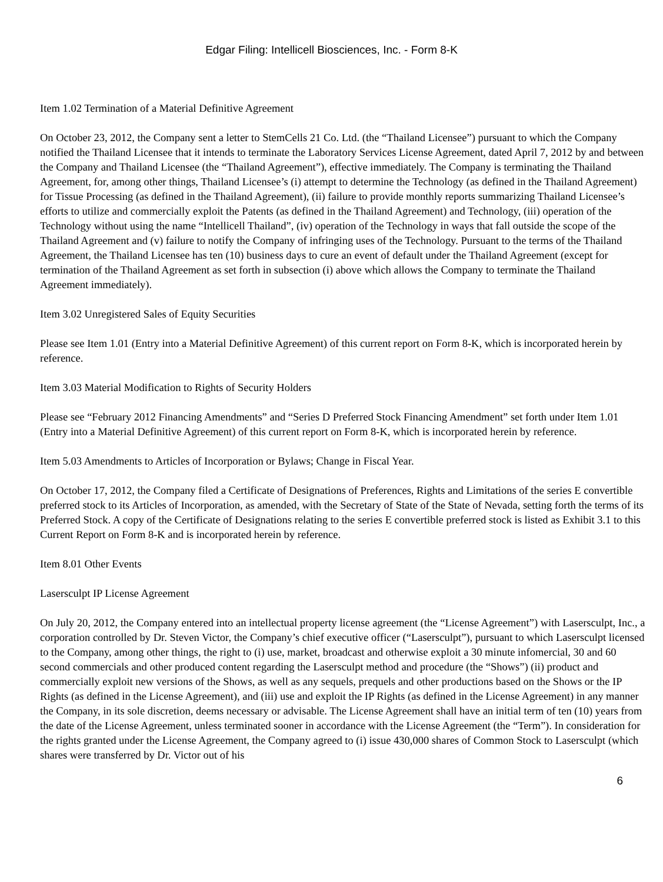Edgar Filing: Intellicell Biosciences, Inc. - Form 8-K
Item 1.02 Termination of a Material Definitive Agreement
On October 23, 2012, the Company sent a letter to StemCells 21 Co. Ltd. (the “Thailand Licensee”) pursuant to which the Company notified the Thailand Licensee that it intends to terminate the Laboratory Services License Agreement, dated April 7, 2012 by and between the Company and Thailand Licensee (the “Thailand Agreement”), effective immediately. The Company is terminating the Thailand Agreement, for, among other things, Thailand Licensee’s (i) attempt to determine the Technology (as defined in the Thailand Agreement) for Tissue Processing (as defined in the Thailand Agreement), (ii) failure to provide monthly reports summarizing Thailand Licensee’s efforts to utilize and commercially exploit the Patents (as defined in the Thailand Agreement) and Technology, (iii) operation of the Technology without using the name “Intellicell Thailand”, (iv) operation of the Technology in ways that fall outside the scope of the Thailand Agreement and (v) failure to notify the Company of infringing uses of the Technology. Pursuant to the terms of the Thailand Agreement, the Thailand Licensee has ten (10) business days to cure an event of default under the Thailand Agreement (except for termination of the Thailand Agreement as set forth in subsection (i) above which allows the Company to terminate the Thailand Agreement immediately).
Item 3.02 Unregistered Sales of Equity Securities
Please see Item 1.01 (Entry into a Material Definitive Agreement) of this current report on Form 8-K, which is incorporated herein by reference.
Item 3.03 Material Modification to Rights of Security Holders
Please see “February 2012 Financing Amendments” and “Series D Preferred Stock Financing Amendment” set forth under Item 1.01 (Entry into a Material Definitive Agreement) of this current report on Form 8-K, which is incorporated herein by reference.
Item 5.03 Amendments to Articles of Incorporation or Bylaws; Change in Fiscal Year.
On October 17, 2012, the Company filed a Certificate of Designations of Preferences, Rights and Limitations of the series E convertible preferred stock to its Articles of Incorporation, as amended, with the Secretary of State of the State of Nevada, setting forth the terms of its Preferred Stock. A copy of the Certificate of Designations relating to the series E convertible preferred stock is listed as Exhibit 3.1 to this Current Report on Form 8-K and is incorporated herein by reference.
Item 8.01 Other Events
Lasersculpt IP License Agreement
On July 20, 2012, the Company entered into an intellectual property license agreement (the “License Agreement”) with Lasersculpt, Inc., a corporation controlled by Dr. Steven Victor, the Company’s chief executive officer (“Lasersculpt”), pursuant to which Lasersculpt licensed to the Company, among other things, the right to (i) use, market, broadcast and otherwise exploit a 30 minute infomercial, 30 and 60 second commercials and other produced content regarding the Lasersculpt method and procedure (the “Shows”) (ii) product and commercially exploit new versions of the Shows, as well as any sequels, prequels and other productions based on the Shows or the IP Rights (as defined in the License Agreement), and (iii) use and exploit the IP Rights (as defined in the License Agreement) in any manner the Company, in its sole discretion, deems necessary or advisable. The License Agreement shall have an initial term of ten (10) years from the date of the License Agreement, unless terminated sooner in accordance with the License Agreement (the “Term”). In consideration for the rights granted under the License Agreement, the Company agreed to (i) issue 430,000 shares of Common Stock to Lasersculpt (which shares were transferred by Dr. Victor out of his
6